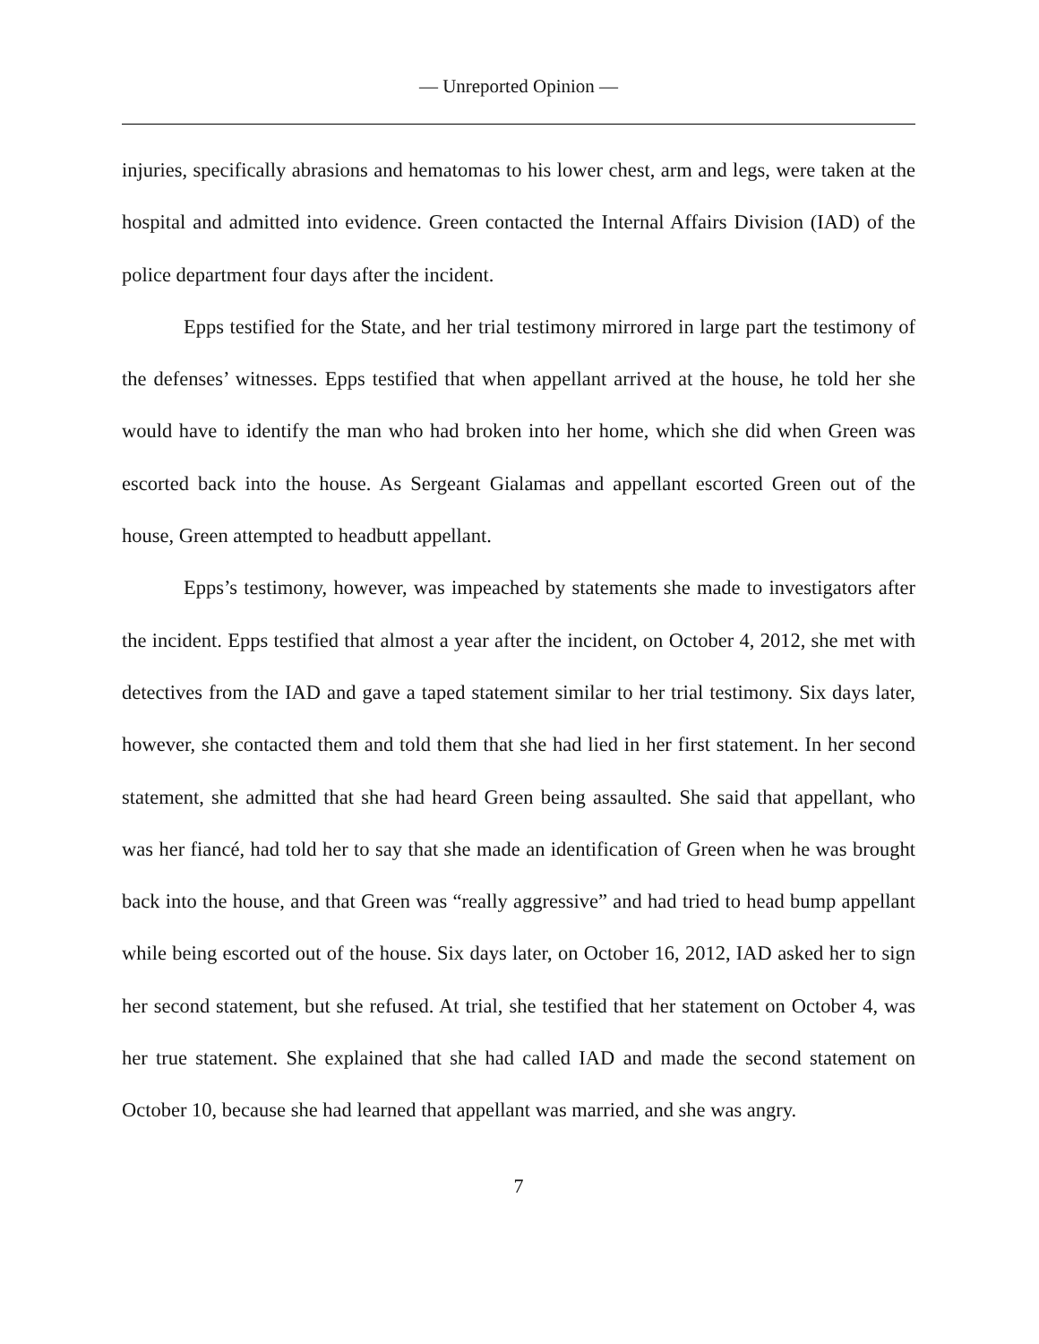— Unreported Opinion —
injuries, specifically abrasions and hematomas to his lower chest, arm and legs, were taken at the hospital and admitted into evidence. Green contacted the Internal Affairs Division (IAD) of the police department four days after the incident.
Epps testified for the State, and her trial testimony mirrored in large part the testimony of the defenses’ witnesses. Epps testified that when appellant arrived at the house, he told her she would have to identify the man who had broken into her home, which she did when Green was escorted back into the house. As Sergeant Gialamas and appellant escorted Green out of the house, Green attempted to headbutt appellant.
Epps’s testimony, however, was impeached by statements she made to investigators after the incident. Epps testified that almost a year after the incident, on October 4, 2012, she met with detectives from the IAD and gave a taped statement similar to her trial testimony. Six days later, however, she contacted them and told them that she had lied in her first statement. In her second statement, she admitted that she had heard Green being assaulted. She said that appellant, who was her fiancé, had told her to say that she made an identification of Green when he was brought back into the house, and that Green was “really aggressive” and had tried to head bump appellant while being escorted out of the house. Six days later, on October 16, 2012, IAD asked her to sign her second statement, but she refused. At trial, she testified that her statement on October 4, was her true statement. She explained that she had called IAD and made the second statement on October 10, because she had learned that appellant was married, and she was angry.
7